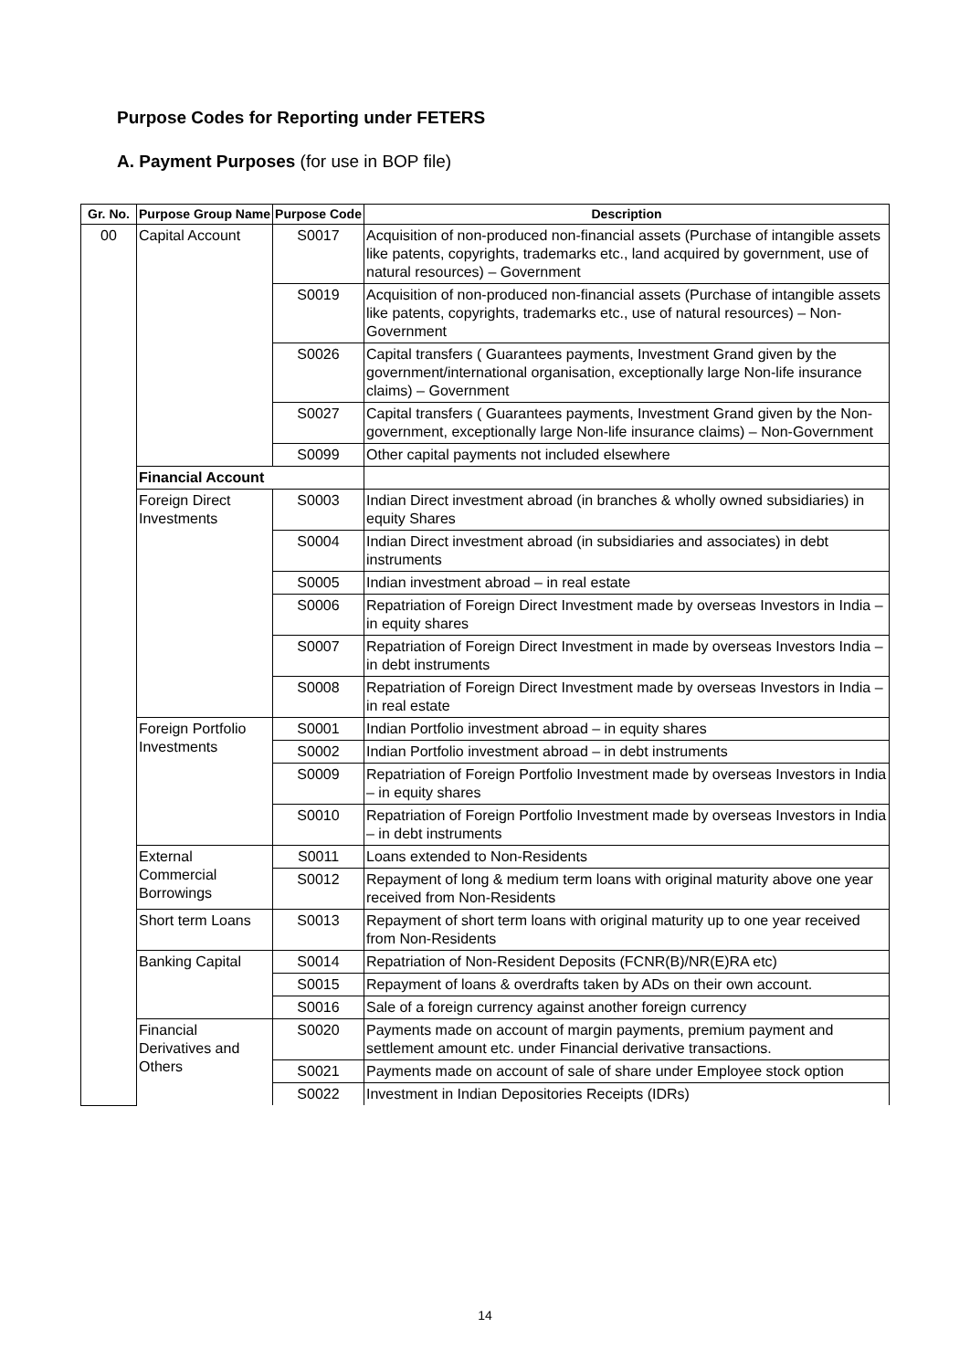Purpose Codes for Reporting under FETERS
A. Payment Purposes (for use in BOP file)
| Gr. No. | Purpose Group Name | Purpose Code | Description |
| --- | --- | --- | --- |
| 00 | Capital Account | S0017 | Acquisition of non-produced non-financial assets (Purchase of intangible assets like patents, copyrights, trademarks etc., land acquired by government, use of natural resources) – Government |
| | | S0019 | Acquisition of non-produced non-financial assets (Purchase of intangible assets like patents, copyrights, trademarks etc., use of natural resources) – Non-Government |
| | | S0026 | Capital transfers ( Guarantees payments, Investment Grand given by the government/international organisation, exceptionally large Non-life insurance claims) – Government |
| | | S0027 | Capital transfers ( Guarantees payments, Investment Grand given by the Non-government, exceptionally large Non-life insurance claims) – Non-Government |
| | | S0099 | Other capital payments not included elsewhere |
| | Financial Account | | |
| | Foreign Direct Investments | S0003 | Indian Direct investment abroad (in branches & wholly owned subsidiaries) in equity Shares |
| | | S0004 | Indian Direct investment abroad (in subsidiaries and associates) in debt instruments |
| | | S0005 | Indian investment abroad – in real estate |
| | | S0006 | Repatriation of Foreign Direct Investment made by overseas Investors in India – in equity shares |
| | | S0007 | Repatriation of Foreign Direct Investment in made by overseas Investors India – in debt instruments |
| | | S0008 | Repatriation of Foreign Direct Investment made by overseas Investors in India – in real estate |
| | Foreign Portfolio Investments | S0001 | Indian Portfolio investment abroad – in equity shares |
| | | S0002 | Indian Portfolio investment abroad – in debt instruments |
| | | S0009 | Repatriation of Foreign Portfolio Investment made by overseas Investors in India – in equity shares |
| | | S0010 | Repatriation of Foreign Portfolio Investment made by overseas Investors in India – in debt instruments |
| | External Commercial Borrowings | S0011 | Loans extended to Non-Residents |
| | | S0012 | Repayment of long & medium term loans with original maturity above one year received from Non-Residents |
| | Short term Loans | S0013 | Repayment of short term loans with original maturity up to one year received from Non-Residents |
| | Banking Capital | S0014 | Repatriation of Non-Resident Deposits (FCNR(B)/NR(E)RA etc) |
| | | S0015 | Repayment of loans & overdrafts taken by ADs on their own account. |
| | | S0016 | Sale of a foreign currency against another foreign currency |
| | Financial Derivatives and Others | S0020 | Payments made on account of margin payments, premium payment and settlement amount etc. under Financial derivative transactions. |
| | | S0021 | Payments made on account of sale of share under Employee stock option |
| | | S0022 | Investment in Indian Depositories Receipts (IDRs) |
14